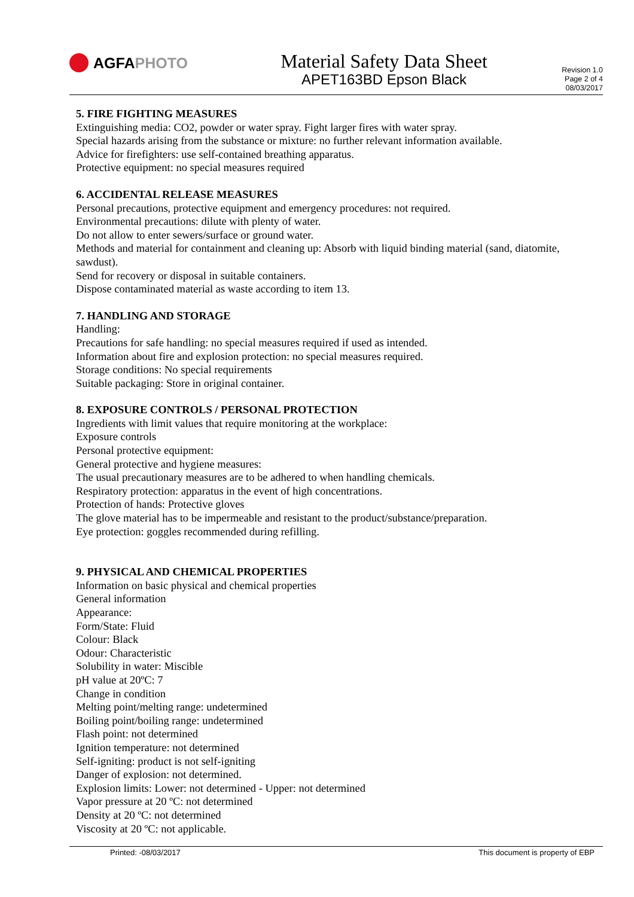AGFA PHOTO
Material Safety Data Sheet
APET163BD Epson Black
Revision 1.0
Page 2 of 4
08/03/2017
5. FIRE FIGHTING MEASURES
Extinguishing media: CO2, powder or water spray. Fight larger fires with water spray.
Special hazards arising from the substance or mixture: no further relevant information available.
Advice for firefighters: use self-contained breathing apparatus.
Protective equipment: no special measures required
6. ACCIDENTAL RELEASE MEASURES
Personal precautions, protective equipment and emergency procedures: not required.
Environmental precautions: dilute with plenty of water.
Do not allow to enter sewers/surface or ground water.
Methods and material for containment and cleaning up: Absorb with liquid binding material (sand, diatomite, sawdust).
Send for recovery or disposal in suitable containers.
Dispose contaminated material as waste according to item 13.
7. HANDLING AND STORAGE
Handling:
Precautions for safe handling: no special measures required if used as intended.
Information about fire and explosion protection: no special measures required.
Storage conditions: No special requirements
Suitable packaging: Store in original container.
8. EXPOSURE CONTROLS / PERSONAL PROTECTION
Ingredients with limit values that require monitoring at the workplace:
Exposure controls
Personal protective equipment:
General protective and hygiene measures:
The usual precautionary measures are to be adhered to when handling chemicals.
Respiratory protection: apparatus in the event of high concentrations.
Protection of hands: Protective gloves
The glove material has to be impermeable and resistant to the product/substance/preparation.
Eye protection: goggles recommended during refilling.
9. PHYSICAL AND CHEMICAL PROPERTIES
Information on basic physical and chemical properties
General information
Appearance:
Form/State: Fluid
Colour: Black
Odour: Characteristic
Solubility in water: Miscible
pH value at 20ºC: 7
Change in condition
Melting point/melting range: undetermined
Boiling point/boiling range: undetermined
Flash point: not determined
Ignition temperature: not determined
Self-igniting: product is not self-igniting
Danger of explosion: not determined.
Explosion limits: Lower: not determined - Upper: not determined
Vapor pressure at 20 ºC: not determined
Density at 20 ºC: not determined
Viscosity at 20 ºC: not applicable.
Printed: -08/03/2017 This document is property of EBP